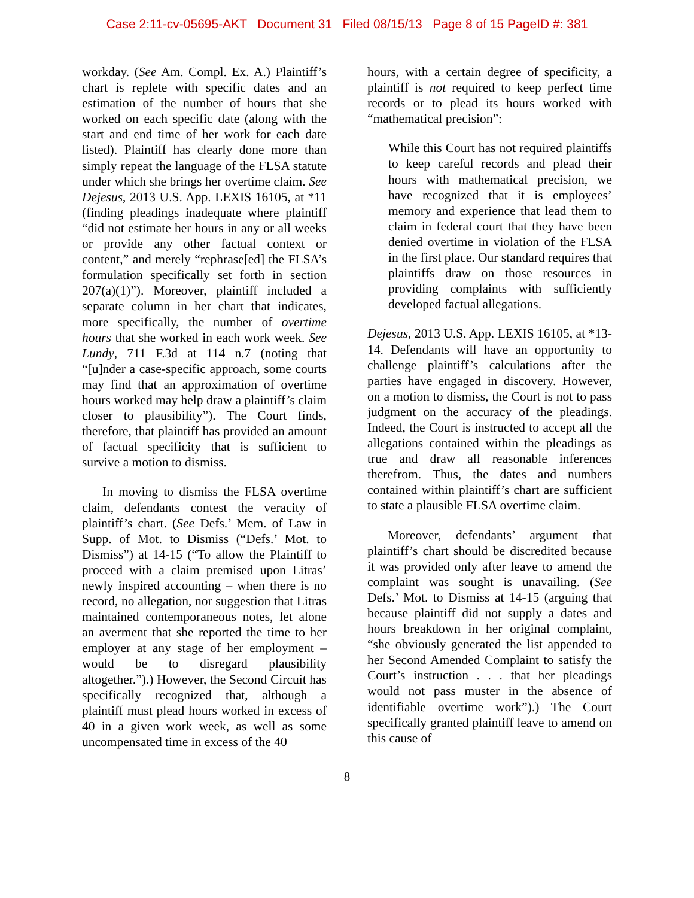Case 2:11-cv-05695-AKT Document 31 Filed 08/15/13 Page 8 of 15 PageID #: 381
workday. (See Am. Compl. Ex. A.) Plaintiff’s chart is replete with specific dates and an estimation of the number of hours that she worked on each specific date (along with the start and end time of her work for each date listed). Plaintiff has clearly done more than simply repeat the language of the FLSA statute under which she brings her overtime claim. See Dejesus, 2013 U.S. App. LEXIS 16105, at *11 (finding pleadings inadequate where plaintiff “did not estimate her hours in any or all weeks or provide any other factual context or content,” and merely “rephrase[ed] the FLSA’s formulation specifically set forth in section 207(a)(1)”). Moreover, plaintiff included a separate column in her chart that indicates, more specifically, the number of overtime hours that she worked in each work week. See Lundy, 711 F.3d at 114 n.7 (noting that “[u]nder a case-specific approach, some courts may find that an approximation of overtime hours worked may help draw a plaintiff’s claim closer to plausibility”). The Court finds, therefore, that plaintiff has provided an amount of factual specificity that is sufficient to survive a motion to dismiss.
In moving to dismiss the FLSA overtime claim, defendants contest the veracity of plaintiff’s chart. (See Defs.’ Mem. of Law in Supp. of Mot. to Dismiss (“Defs.’ Mot. to Dismiss”) at 14-15 (“To allow the Plaintiff to proceed with a claim premised upon Litras’ newly inspired accounting – when there is no record, no allegation, nor suggestion that Litras maintained contemporaneous notes, let alone an averment that she reported the time to her employer at any stage of her employment – would be to disregard plausibility altogether.”).) However, the Second Circuit has specifically recognized that, although a plaintiff must plead hours worked in excess of 40 in a given work week, as well as some uncompensated time in excess of the 40
hours, with a certain degree of specificity, a plaintiff is not required to keep perfect time records or to plead its hours worked with “mathematical precision”:
While this Court has not required plaintiffs to keep careful records and plead their hours with mathematical precision, we have recognized that it is employees’ memory and experience that lead them to claim in federal court that they have been denied overtime in violation of the FLSA in the first place. Our standard requires that plaintiffs draw on those resources in providing complaints with sufficiently developed factual allegations.
Dejesus, 2013 U.S. App. LEXIS 16105, at *13-14. Defendants will have an opportunity to challenge plaintiff’s calculations after the parties have engaged in discovery. However, on a motion to dismiss, the Court is not to pass judgment on the accuracy of the pleadings. Indeed, the Court is instructed to accept all the allegations contained within the pleadings as true and draw all reasonable inferences therefrom. Thus, the dates and numbers contained within plaintiff’s chart are sufficient to state a plausible FLSA overtime claim.
Moreover, defendants’ argument that plaintiff’s chart should be discredited because it was provided only after leave to amend the complaint was sought is unavailing. (See Defs.’ Mot. to Dismiss at 14-15 (arguing that because plaintiff did not supply a dates and hours breakdown in her original complaint, “she obviously generated the list appended to her Second Amended Complaint to satisfy the Court’s instruction . . . that her pleadings would not pass muster in the absence of identifiable overtime work”).) The Court specifically granted plaintiff leave to amend on this cause of
8